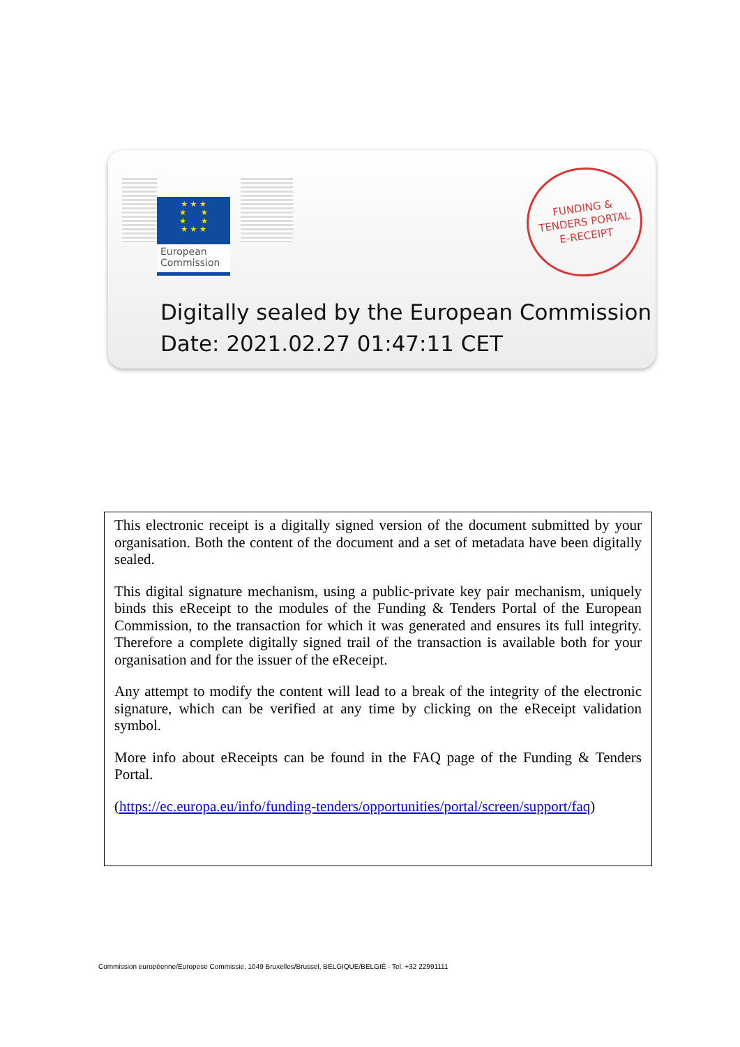★ ★ ★
★ ★
★ ★
★ ★ ★
European
Commission
FUNDING &
TENDERS PORTAL
E-RECEIPT
Digitally sealed by the European Commission
Date: 2021.02.27 01:47:11 CET
This electronic receipt is a digitally signed version of the document submitted by your organisation. Both the content of the document and a set of metadata have been digitally sealed.
This digital signature mechanism, using a public-private key pair mechanism, uniquely binds this eReceipt to the modules of the Funding & Tenders Portal of the European Commission, to the transaction for which it was generated and ensures its full integrity. Therefore a complete digitally signed trail of the transaction is available both for your organisation and for the issuer of the eReceipt.
Any attempt to modify the content will lead to a break of the integrity of the electronic signature, which can be verified at any time by clicking on the eReceipt validation symbol.
More info about eReceipts can be found in the FAQ page of the Funding & Tenders Portal.
(https://ec.europa.eu/info/funding-tenders/opportunities/portal/screen/support/faq)
Commission européenne/Europese Commissie, 1049 Bruxelles/Brussel, BELGIQUE/BELGIË - Tel. +32 22991111